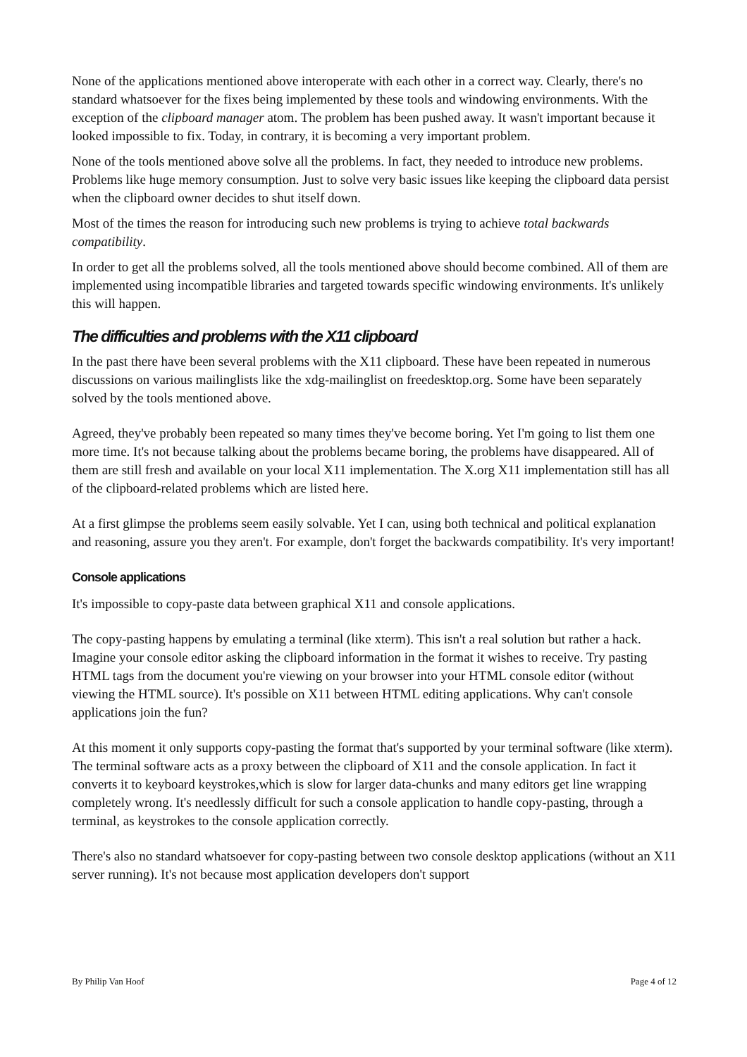None of the applications mentioned above interoperate with each other in a correct way. Clearly, there's no standard whatsoever for the fixes being implemented by these tools and windowing environments. With the exception of the clipboard manager atom. The problem has been pushed away. It wasn't important because it looked impossible to fix. Today, in contrary, it is becoming a very important problem.
None of the tools mentioned above solve all the problems. In fact, they needed to introduce new problems. Problems like huge memory consumption. Just to solve very basic issues like keeping the clipboard data persist when the clipboard owner decides to shut itself down.
Most of the times the reason for introducing such new problems is trying to achieve total backwards compatibility.
In order to get all the problems solved, all the tools mentioned above should become combined. All of them are implemented using incompatible libraries and targeted towards specific windowing environments. It's unlikely this will happen.
The difficulties and problems with the X11 clipboard
In the past there have been several problems with the X11 clipboard. These have been repeated in numerous discussions on various mailinglists like the xdg-mailinglist on freedesktop.org. Some have been separately solved by the tools mentioned above.
Agreed, they've probably been repeated so many times they've become boring. Yet I'm going to list them one more time. It's not because talking about the problems became boring, the problems have disappeared. All of them are still fresh and available on your local X11 implementation. The X.org X11 implementation still has all of the clipboard-related problems which are listed here.
At a first glimpse the problems seem easily solvable. Yet I can, using both technical and political explanation and reasoning, assure you they aren't. For example, don't forget the backwards compatibility. It's very important!
Console applications
It's impossible to copy-paste data between graphical X11 and console applications.
The copy-pasting happens by emulating a terminal (like xterm). This isn't a real solution but rather a hack. Imagine your console editor asking the clipboard information in the format it wishes to receive. Try pasting HTML tags from the document you're viewing on your browser into your HTML console editor (without viewing the HTML source). It's possible on X11 between HTML editing applications. Why can't console applications join the fun?
At this moment it only supports copy-pasting the format that's supported by your terminal software (like xterm). The terminal software acts as a proxy between the clipboard of X11 and the console application. In fact it converts it to keyboard keystrokes,which is slow for larger data-chunks and many editors get line wrapping completely wrong. It's needlessly difficult for such a console application to handle copy-pasting, through a terminal, as keystrokes to the console application correctly.
There's also no standard whatsoever for copy-pasting between two console desktop applications (without an X11 server running). It's not because most application developers don't support
By Philip Van Hoof Page 4 of 12